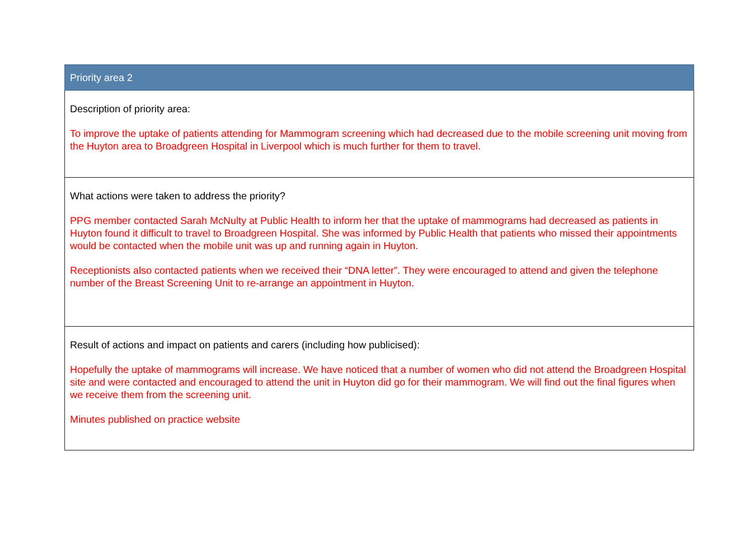| Priority area 2 |
| --- |
| Description of priority area: To improve the uptake of patients attending for Mammogram screening which had decreased due to the mobile screening unit moving from the Huyton area to Broadgreen Hospital in Liverpool which is much further for them to travel. |
| What actions were taken to address the priority? PPG member contacted Sarah McNulty at Public Health to inform her that the uptake of mammograms had decreased as patients in Huyton found it difficult to travel to Broadgreen Hospital. She was informed by Public Health that patients who missed their appointments would be contacted when the mobile unit was up and running again in Huyton. Receptionists also contacted patients when we received their “DNA letter”. They were encouraged to attend and given the telephone number of the Breast Screening Unit to re-arrange an appointment in Huyton. |
| Result of actions and impact on patients and carers (including how publicised): Hopefully the uptake of mammograms will increase. We have noticed that a number of women who did not attend the Broadgreen Hospital site and were contacted and encouraged to attend the unit in Huyton did go for their mammogram. We will find out the final figures when we receive them from the screening unit. Minutes published on practice website |